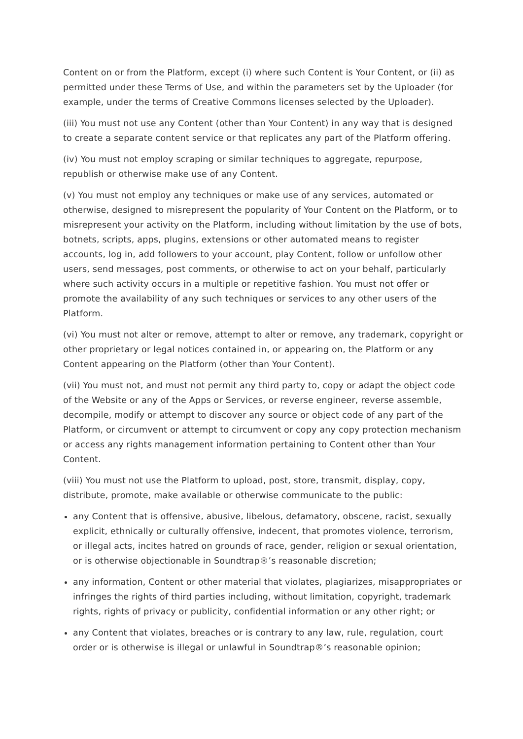Content on or from the Platform, except (i) where such Content is Your Content, or (ii) as permitted under these Terms of Use, and within the parameters set by the Uploader (for example, under the terms of Creative Commons licenses selected by the Uploader).
(iii) You must not use any Content (other than Your Content) in any way that is designed to create a separate content service or that replicates any part of the Platform offering.
(iv) You must not employ scraping or similar techniques to aggregate, repurpose, republish or otherwise make use of any Content.
(v) You must not employ any techniques or make use of any services, automated or otherwise, designed to misrepresent the popularity of Your Content on the Platform, or to misrepresent your activity on the Platform, including without limitation by the use of bots, botnets, scripts, apps, plugins, extensions or other automated means to register accounts, log in, add followers to your account, play Content, follow or unfollow other users, send messages, post comments, or otherwise to act on your behalf, particularly where such activity occurs in a multiple or repetitive fashion. You must not offer or promote the availability of any such techniques or services to any other users of the Platform.
(vi) You must not alter or remove, attempt to alter or remove, any trademark, copyright or other proprietary or legal notices contained in, or appearing on, the Platform or any Content appearing on the Platform (other than Your Content).
(vii) You must not, and must not permit any third party to, copy or adapt the object code of the Website or any of the Apps or Services, or reverse engineer, reverse assemble, decompile, modify or attempt to discover any source or object code of any part of the Platform, or circumvent or attempt to circumvent or copy any copy protection mechanism or access any rights management information pertaining to Content other than Your Content.
(viii) You must not use the Platform to upload, post, store, transmit, display, copy, distribute, promote, make available or otherwise communicate to the public:
any Content that is offensive, abusive, libelous, defamatory, obscene, racist, sexually explicit, ethnically or culturally offensive, indecent, that promotes violence, terrorism, or illegal acts, incites hatred on grounds of race, gender, religion or sexual orientation, or is otherwise objectionable in Soundtrap®’s reasonable discretion;
any information, Content or other material that violates, plagiarizes, misappropriates or infringes the rights of third parties including, without limitation, copyright, trademark rights, rights of privacy or publicity, confidential information or any other right; or
any Content that violates, breaches or is contrary to any law, rule, regulation, court order or is otherwise is illegal or unlawful in Soundtrap®’s reasonable opinion;